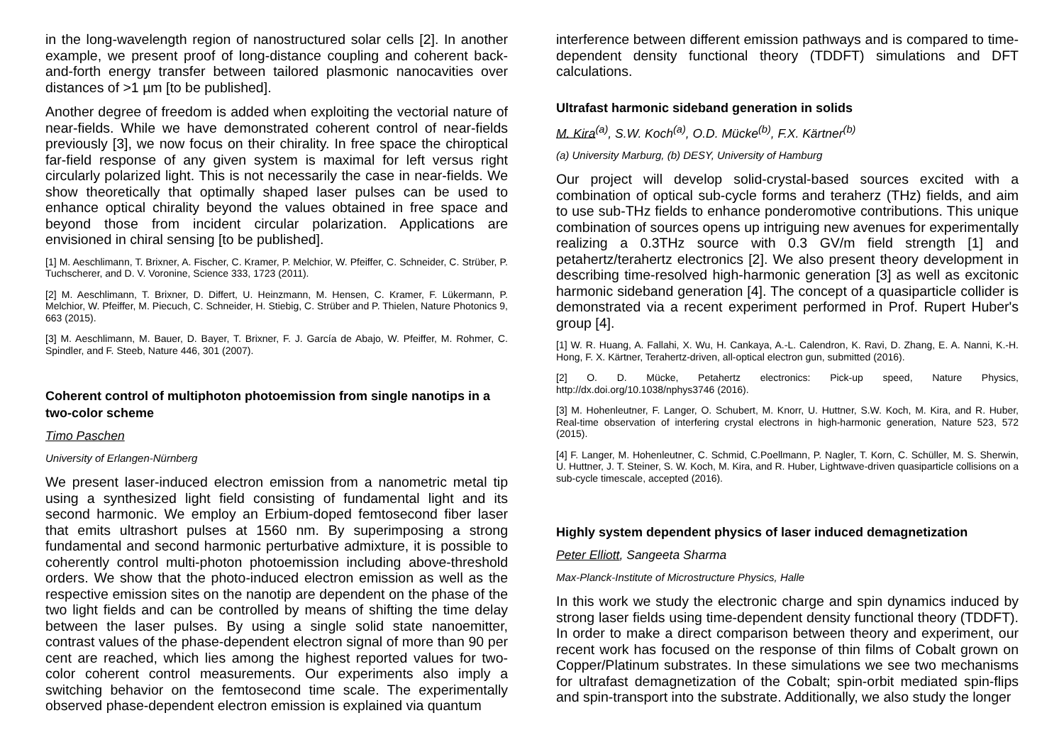in the long-wavelength region of nanostructured solar cells [2]. In another example, we present proof of long-distance coupling and coherent back-and-forth energy transfer between tailored plasmonic nanocavities over distances of >1 µm [to be published].
Another degree of freedom is added when exploiting the vectorial nature of near-fields. While we have demonstrated coherent control of near-fields previously [3], we now focus on their chirality. In free space the chiroptical far-field response of any given system is maximal for left versus right circularly polarized light. This is not necessarily the case in near-fields. We show theoretically that optimally shaped laser pulses can be used to enhance optical chirality beyond the values obtained in free space and beyond those from incident circular polarization. Applications are envisioned in chiral sensing [to be published].
[1] M. Aeschlimann, T. Brixner, A. Fischer, C. Kramer, P. Melchior, W. Pfeiffer, C. Schneider, C. Strüber, P. Tuchscherer, and D. V. Voronine, Science 333, 1723 (2011).
[2] M. Aeschlimann, T. Brixner, D. Differt, U. Heinzmann, M. Hensen, C. Kramer, F. Lükermann, P. Melchior, W. Pfeiffer, M. Piecuch, C. Schneider, H. Stiebig, C. Strüber and P. Thielen, Nature Photonics 9, 663 (2015).
[3] M. Aeschlimann, M. Bauer, D. Bayer, T. Brixner, F. J. García de Abajo, W. Pfeiffer, M. Rohmer, C. Spindler, and F. Steeb, Nature 446, 301 (2007).
Coherent control of multiphoton photoemission from single nanotips in a two-color scheme
Timo Paschen
University of Erlangen-Nürnberg
We present laser-induced electron emission from a nanometric metal tip using a synthesized light field consisting of fundamental light and its second harmonic. We employ an Erbium-doped femtosecond fiber laser that emits ultrashort pulses at 1560 nm. By superimposing a strong fundamental and second harmonic perturbative admixture, it is possible to coherently control multi-photon photoemission including above-threshold orders. We show that the photo-induced electron emission as well as the respective emission sites on the nanotip are dependent on the phase of the two light fields and can be controlled by means of shifting the time delay between the laser pulses. By using a single solid state nanoemitter, contrast values of the phase-dependent electron signal of more than 90 per cent are reached, which lies among the highest reported values for two-color coherent control measurements. Our experiments also imply a switching behavior on the femtosecond time scale. The experimentally observed phase-dependent electron emission is explained via quantum
interference between different emission pathways and is compared to time-dependent density functional theory (TDDFT) simulations and DFT calculations.
Ultrafast harmonic sideband generation in solids
M. Kira<sup>(a)</sup>, S.W. Koch<sup>(a)</sup>, O.D. Mücke<sup>(b)</sup>, F.X. Kärtner<sup>(b)</sup>
(a) University Marburg, (b) DESY, University of Hamburg
Our project will develop solid-crystal-based sources excited with a combination of optical sub-cycle forms and teraherz (THz) fields, and aim to use sub-THz fields to enhance ponderomotive contributions. This unique combination of sources opens up intriguing new avenues for experimentally realizing a 0.3THz source with 0.3 GV/m field strength [1] and petahertz/terahertz electronics [2]. We also present theory development in describing time-resolved high-harmonic generation [3] as well as excitonic harmonic sideband generation [4]. The concept of a quasiparticle collider is demonstrated via a recent experiment performed in Prof. Rupert Huber's group [4].
[1] W. R. Huang, A. Fallahi, X. Wu, H. Cankaya, A.-L. Calendron, K. Ravi, D. Zhang, E. A. Nanni, K.-H. Hong, F. X. Kärtner, Terahertz-driven, all-optical electron gun, submitted (2016).
[2] O. D. Mücke, Petahertz electronics: Pick-up speed, Nature Physics, http://dx.doi.org/10.1038/nphys3746 (2016).
[3] M. Hohenleutner, F. Langer, O. Schubert, M. Knorr, U. Huttner, S.W. Koch, M. Kira, and R. Huber, Real-time observation of interfering crystal electrons in high-harmonic generation, Nature 523, 572 (2015).
[4] F. Langer, M. Hohenleutner, C. Schmid, C.Poellmann, P. Nagler, T. Korn, C. Schüller, M. S. Sherwin, U. Huttner, J. T. Steiner, S. W. Koch, M. Kira, and R. Huber, Lightwave-driven quasiparticle collisions on a sub-cycle timescale, accepted (2016).
Highly system dependent physics of laser induced demagnetization
Peter Elliott, Sangeeta Sharma
Max-Planck-Institute of Microstructure Physics, Halle
In this work we study the electronic charge and spin dynamics induced by strong laser fields using time-dependent density functional theory (TDDFT). In order to make a direct comparison between theory and experiment, our recent work has focused on the response of thin films of Cobalt grown on Copper/Platinum substrates. In these simulations we see two mechanisms for ultrafast demagnetization of the Cobalt; spin-orbit mediated spin-flips and spin-transport into the substrate. Additionally, we also study the longer